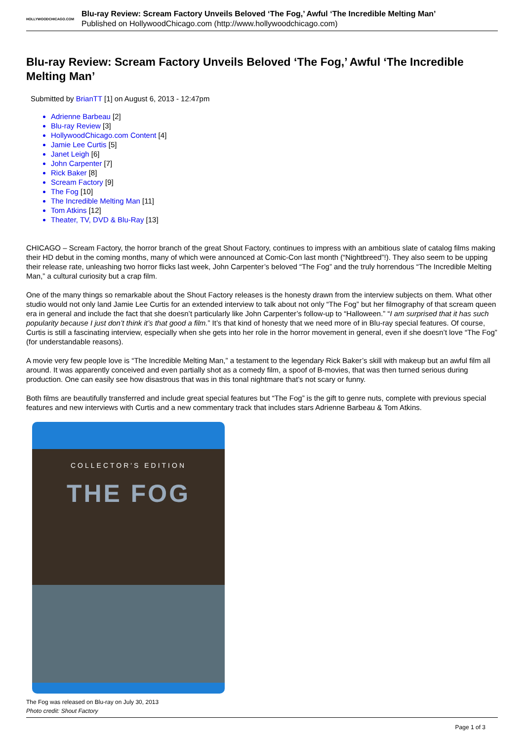HOLLYWOODCHICAGO.COM
Blu-ray Review: Scream Factory Unveils Beloved ‘The Fog,’ Awful ‘The Incredible Melting Man’
Published on HollywoodChicago.com (http://www.hollywoodchicago.com)
Blu-ray Review: Scream Factory Unveils Beloved ‘The Fog,’ Awful ‘The Incredible Melting Man’
Submitted by BrianTT [1] on August 6, 2013 - 12:47pm
Adrienne Barbeau [2]
Blu-ray Review [3]
HollywoodChicago.com Content [4]
Jamie Lee Curtis [5]
Janet Leigh [6]
John Carpenter [7]
Rick Baker [8]
Scream Factory [9]
The Fog [10]
The Incredible Melting Man [11]
Tom Atkins [12]
Theater, TV, DVD & Blu-Ray [13]
CHICAGO – Scream Factory, the horror branch of the great Shout Factory, continues to impress with an ambitious slate of catalog films making their HD debut in the coming months, many of which were announced at Comic-Con last month (“Nightbreed”!). They also seem to be upping their release rate, unleashing two horror flicks last week, John Carpenter’s beloved “The Fog” and the truly horrendous “The Incredible Melting Man,” a cultural curiosity but a crap film.
One of the many things so remarkable about the Shout Factory releases is the honesty drawn from the interview subjects on them. What other studio would not only land Jamie Lee Curtis for an extended interview to talk about not only “The Fog” but her filmography of that scream queen era in general and include the fact that she doesn’t particularly like John Carpenter’s follow-up to “Halloween.” “I am surprised that it has such popularity because I just don’t think it’s that good a film.” It’s that kind of honesty that we need more of in Blu-ray special features. Of course, Curtis is still a fascinating interview, especially when she gets into her role in the horror movement in general, even if she doesn’t love “The Fog” (for understandable reasons).
A movie very few people love is “The Incredible Melting Man,” a testament to the legendary Rick Baker’s skill with makeup but an awful film all around. It was apparently conceived and even partially shot as a comedy film, a spoof of B-movies, that was then turned serious during production. One can easily see how disastrous that was in this tonal nightmare that’s not scary or funny.
Both films are beautifully transferred and include great special features but “The Fog” is the gift to genre nuts, complete with previous special features and new interviews with Curtis and a new commentary track that includes stars Adrienne Barbeau & Tom Atkins.
COLLECTOR'S EDITION
THE FOG
The Fog was released on Blu-ray on July 30, 2013
Photo credit: Shout Factory
Page 1 of 3